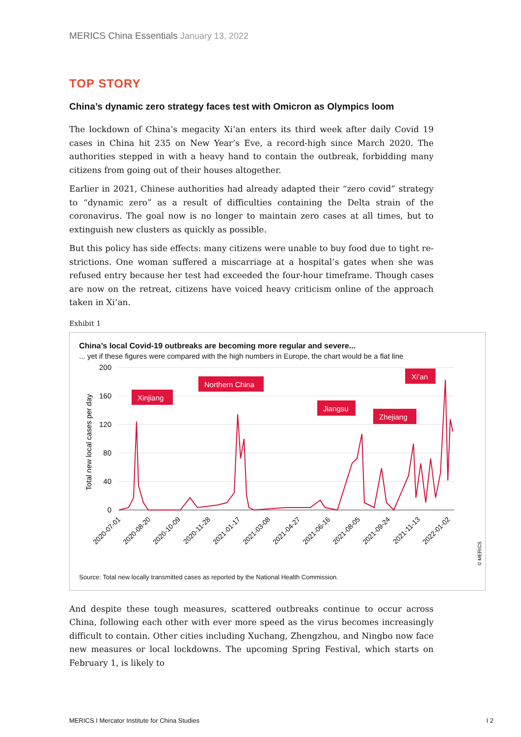MERICS China Essentials January 13, 2022
TOP STORY
China’s dynamic zero strategy faces test with Omicron as Olympics loom
The lockdown of China’s megacity Xi’an enters its third week after daily Covid 19 cases in China hit 235 on New Year’s Eve, a record-high since March 2020. The authorities stepped in with a heavy hand to contain the outbreak, forbidding many citizens from going out of their houses altogether.
Earlier in 2021, Chinese authorities had already adapted their “zero covid” strategy to “dynamic zero” as a result of difficulties containing the Delta strain of the coronavirus. The goal now is no longer to maintain zero cases at all times, but to extinguish new clusters as quickly as possible.
But this policy has side effects: many citizens were unable to buy food due to tight re-strictions. One woman suffered a miscarriage at a hospital’s gates when she was refused entry because her test had exceeded the four-hour timeframe. Though cases are now on the retreat, citizens have voiced heavy criticism online of the approach taken in Xi’an.
Exhibit 1
China’s local Covid-19 outbreaks are becoming more regular and severe...
... yet if these figures were compared with the high numbers in Europe, the chart would be a flat line
200
160
120
80
40
0
Total new local cases per day
Xinjiang
Northern China
Jiangsu
Zhejiang
Xi’an
2020-07-01
2020-08-20
2020-10-09
2020-11-28
2021-01-17
2021-03-08
2021-04-27
2021-06-16
2021-08-05
2021-09-24
2021-11-13
2022-01-02
© MERICS
Source: Total new locally transmitted cases as reported by the National Health Commission.
And despite these tough measures, scattered outbreaks continue to occur across China, following each other with ever more speed as the virus becomes increasingly difficult to contain. Other cities including Xuchang, Zhengzhou, and Ningbo now face new measures or local lockdowns. The upcoming Spring Festival, which starts on February 1, is likely to
MERICS I Mercator Institute for China Studies I 2